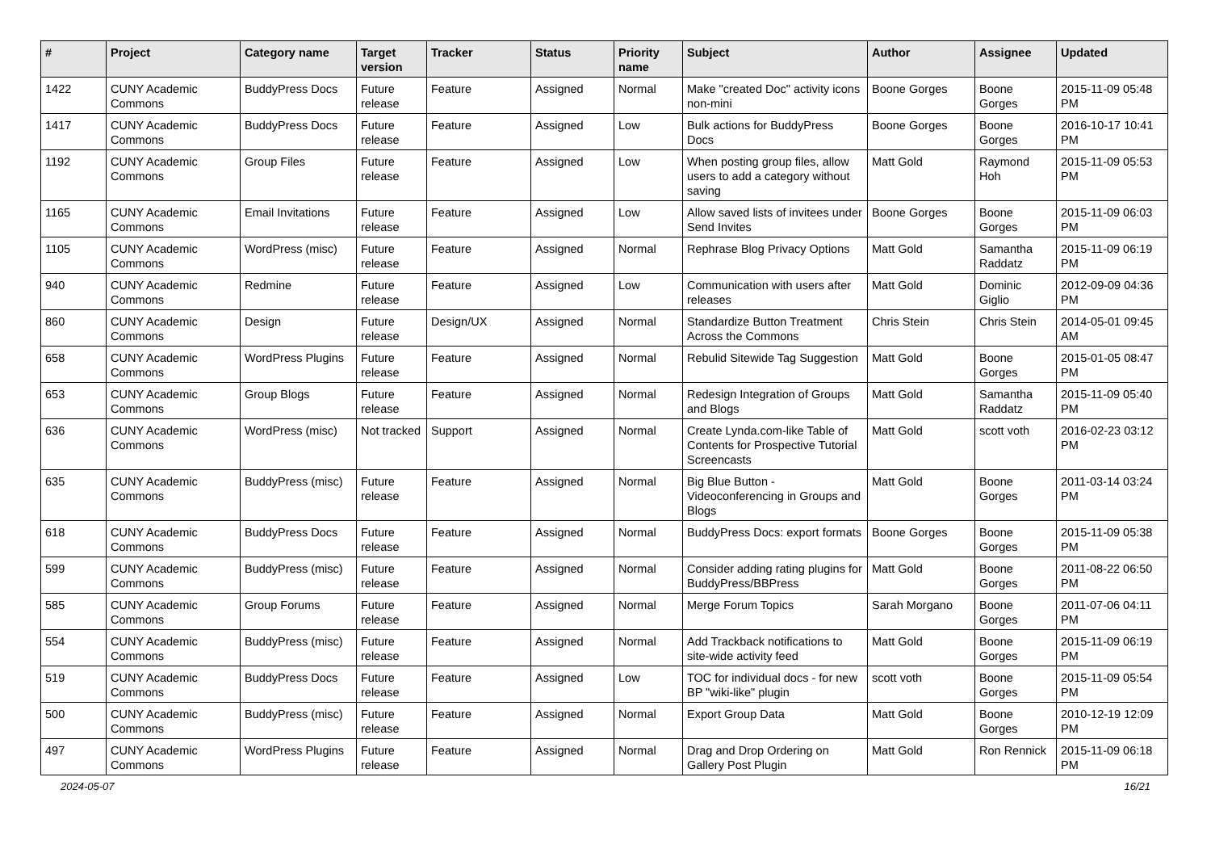| # | Project | Category name | Target version | Tracker | Status | Priority name | Subject | Author | Assignee | Updated |
| --- | --- | --- | --- | --- | --- | --- | --- | --- | --- | --- |
| 1422 | CUNY Academic Commons | BuddyPress Docs | Future release | Feature | Assigned | Normal | Make "created Doc" activity icons non-mini | Boone Gorges | Boone Gorges | 2015-11-09 05:48 PM |
| 1417 | CUNY Academic Commons | BuddyPress Docs | Future release | Feature | Assigned | Low | Bulk actions for BuddyPress Docs | Boone Gorges | Boone Gorges | 2016-10-17 10:41 PM |
| 1192 | CUNY Academic Commons | Group Files | Future release | Feature | Assigned | Low | When posting group files, allow users to add a category without saving | Matt Gold | Raymond Hoh | 2015-11-09 05:53 PM |
| 1165 | CUNY Academic Commons | Email Invitations | Future release | Feature | Assigned | Low | Allow saved lists of invitees under Send Invites | Boone Gorges | Boone Gorges | 2015-11-09 06:03 PM |
| 1105 | CUNY Academic Commons | WordPress (misc) | Future release | Feature | Assigned | Normal | Rephrase Blog Privacy Options | Matt Gold | Samantha Raddatz | 2015-11-09 06:19 PM |
| 940 | CUNY Academic Commons | Redmine | Future release | Feature | Assigned | Low | Communication with users after releases | Matt Gold | Dominic Giglio | 2012-09-09 04:36 PM |
| 860 | CUNY Academic Commons | Design | Future release | Design/UX | Assigned | Normal | Standardize Button Treatment Across the Commons | Chris Stein | Chris Stein | 2014-05-01 09:45 AM |
| 658 | CUNY Academic Commons | WordPress Plugins | Future release | Feature | Assigned | Normal | Rebulid Sitewide Tag Suggestion | Matt Gold | Boone Gorges | 2015-01-05 08:47 PM |
| 653 | CUNY Academic Commons | Group Blogs | Future release | Feature | Assigned | Normal | Redesign Integration of Groups and Blogs | Matt Gold | Samantha Raddatz | 2015-11-09 05:40 PM |
| 636 | CUNY Academic Commons | WordPress (misc) | Not tracked | Support | Assigned | Normal | Create Lynda.com-like Table of Contents for Prospective Tutorial Screencasts | Matt Gold | scott voth | 2016-02-23 03:12 PM |
| 635 | CUNY Academic Commons | BuddyPress (misc) | Future release | Feature | Assigned | Normal | Big Blue Button - Videoconferencing in Groups and Blogs | Matt Gold | Boone Gorges | 2011-03-14 03:24 PM |
| 618 | CUNY Academic Commons | BuddyPress Docs | Future release | Feature | Assigned | Normal | BuddyPress Docs: export formats | Boone Gorges | Boone Gorges | 2015-11-09 05:38 PM |
| 599 | CUNY Academic Commons | BuddyPress (misc) | Future release | Feature | Assigned | Normal | Consider adding rating plugins for BuddyPress/BBPress | Matt Gold | Boone Gorges | 2011-08-22 06:50 PM |
| 585 | CUNY Academic Commons | Group Forums | Future release | Feature | Assigned | Normal | Merge Forum Topics | Sarah Morgano | Boone Gorges | 2011-07-06 04:11 PM |
| 554 | CUNY Academic Commons | BuddyPress (misc) | Future release | Feature | Assigned | Normal | Add Trackback notifications to site-wide activity feed | Matt Gold | Boone Gorges | 2015-11-09 06:19 PM |
| 519 | CUNY Academic Commons | BuddyPress Docs | Future release | Feature | Assigned | Low | TOC for individual docs - for new BP "wiki-like" plugin | scott voth | Boone Gorges | 2015-11-09 05:54 PM |
| 500 | CUNY Academic Commons | BuddyPress (misc) | Future release | Feature | Assigned | Normal | Export Group Data | Matt Gold | Boone Gorges | 2010-12-19 12:09 PM |
| 497 | CUNY Academic Commons | WordPress Plugins | Future release | Feature | Assigned | Normal | Drag and Drop Ordering on Gallery Post Plugin | Matt Gold | Ron Rennick | 2015-11-09 06:18 PM |
2024-05-07 16/21